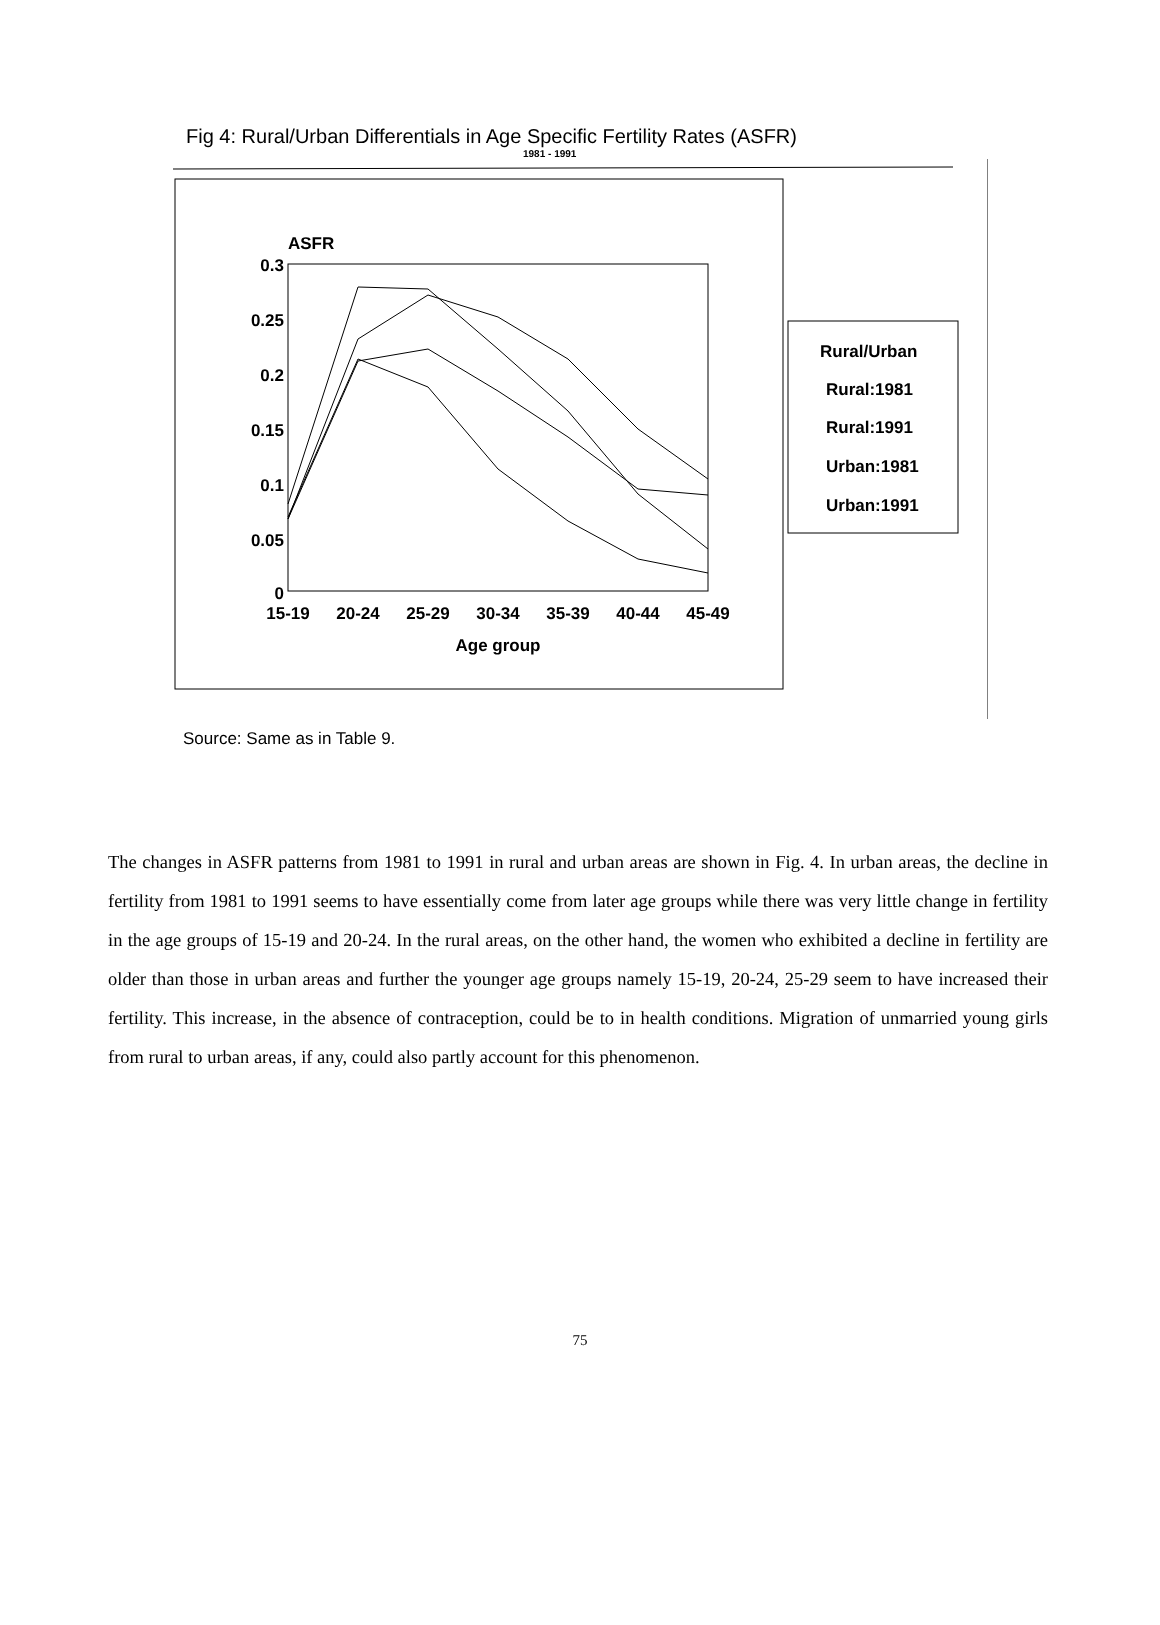Fig 4: Rural/Urban Differentials in Age Specific Fertility Rates (ASFR)
1981 - 1991
ASFR
0.3
0.25
0.2
0.15
0.1
0.05
0
15-19
20-24
25-29
30-34
35-39
40-44
45-49
Age group
Rural/Urban
Rural:1981
Rural:1991
Urban:1981
Urban:1991
Source: Same as in Table 9.
The changes in ASFR patterns from 1981 to 1991 in rural and urban areas are shown in Fig. 4. In urban areas, the decline in fertility from 1981 to 1991 seems to have essentially come from later age groups while there was very little change in fertility in the age groups of 15-19 and 20-24. In the rural areas, on the other hand, the women who exhibited a decline in fertility are older than those in urban areas and further the younger age groups namely 15-19, 20-24, 25-29 seem to have increased their fertility. This increase, in the absence of contraception, could be to in health conditions. Migration of unmarried young girls from rural to urban areas, if any, could also partly account for this phenomenon.
75